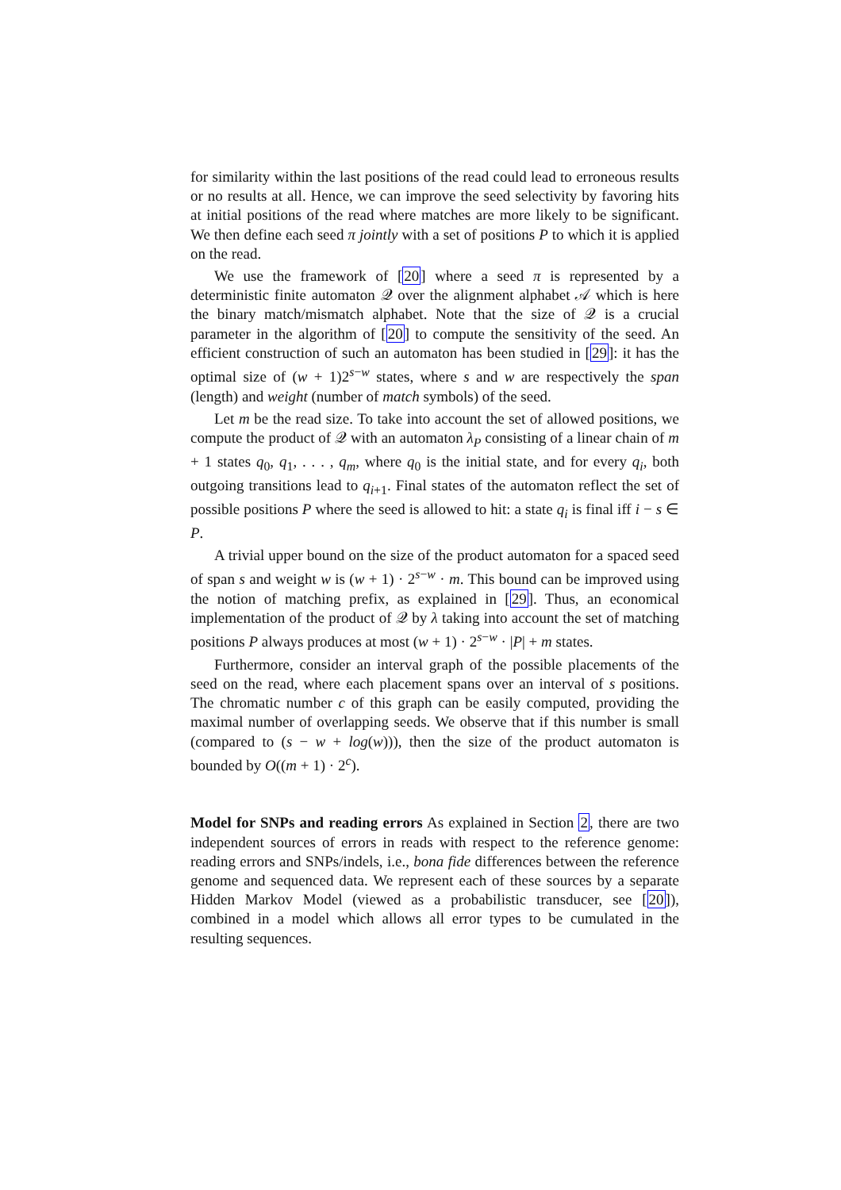for similarity within the last positions of the read could lead to erroneous results or no results at all. Hence, we can improve the seed selectivity by favoring hits at initial positions of the read where matches are more likely to be significant. We then define each seed π jointly with a set of positions P to which it is applied on the read.
We use the framework of [20] where a seed π is represented by a deterministic finite automaton 𝒬 over the alignment alphabet 𝒜 which is here the binary match/mismatch alphabet. Note that the size of 𝒬 is a crucial parameter in the algorithm of [20] to compute the sensitivity of the seed. An efficient construction of such an automaton has been studied in [29]: it has the optimal size of (w + 1)2<sup>s−w</sup> states, where s and w are respectively the span (length) and weight (number of match symbols) of the seed.
Let m be the read size. To take into account the set of allowed positions, we compute the product of 𝒬 with an automaton λ<sub>P</sub> consisting of a linear chain of m + 1 states q<sub>0</sub>, q<sub>1</sub>, . . . , q<sub>m</sub>, where q<sub>0</sub> is the initial state, and for every q<sub>i</sub>, both outgoing transitions lead to q<sub>i+1</sub>. Final states of the automaton reflect the set of possible positions P where the seed is allowed to hit: a state q<sub>i</sub> is final iff i − s ∈ P.
A trivial upper bound on the size of the product automaton for a spaced seed of span s and weight w is (w + 1) · 2<sup>s−w</sup> · m. This bound can be improved using the notion of matching prefix, as explained in [29]. Thus, an economical implementation of the product of 𝒬 by λ taking into account the set of matching positions P always produces at most (w + 1) · 2<sup>s−w</sup> · |P| + m states.
Furthermore, consider an interval graph of the possible placements of the seed on the read, where each placement spans over an interval of s positions. The chromatic number c of this graph can be easily computed, providing the maximal number of overlapping seeds. We observe that if this number is small (compared to (s − w + log(w))), then the size of the product automaton is bounded by O((m + 1) · 2<sup>c</sup>).
Model for SNPs and reading errors As explained in Section 2, there are two independent sources of errors in reads with respect to the reference genome: reading errors and SNPs/indels, i.e., bona fide differences between the reference genome and sequenced data. We represent each of these sources by a separate Hidden Markov Model (viewed as a probabilistic transducer, see [20]), combined in a model which allows all error types to be cumulated in the resulting sequences.